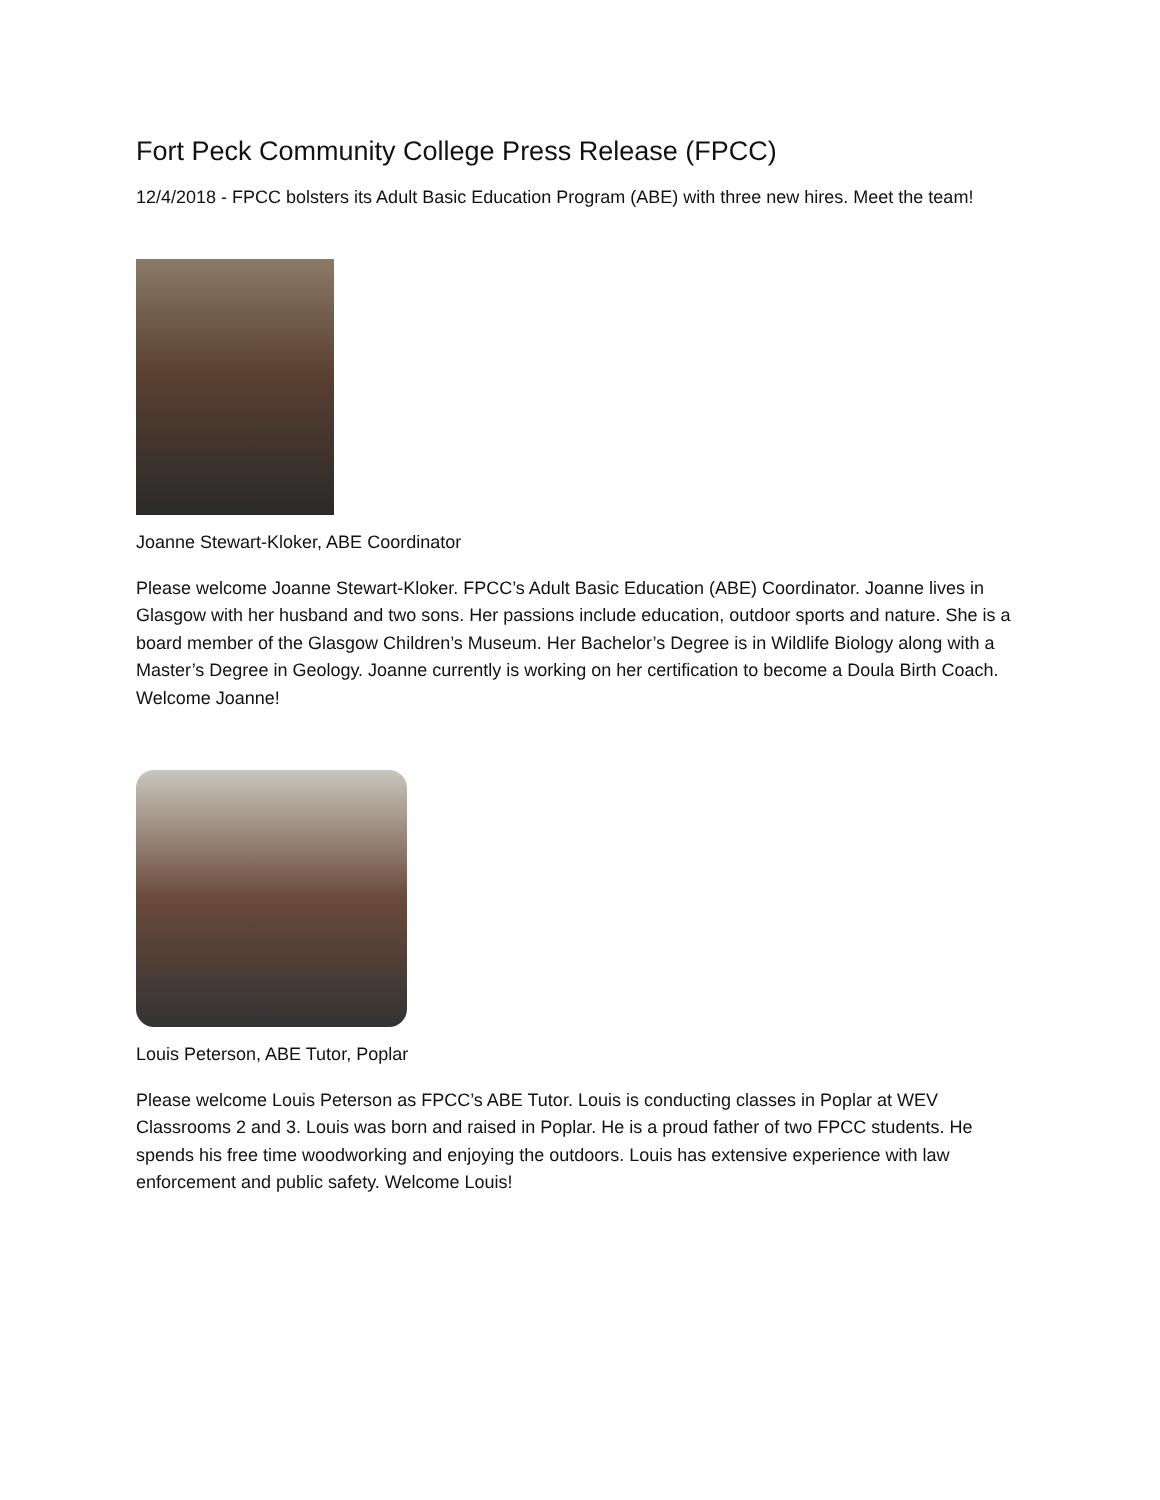Fort Peck Community College Press Release (FPCC)
12/4/2018 - FPCC bolsters its Adult Basic Education Program (ABE) with three new hires. Meet the team!
Joanne Stewart-Kloker, ABE Coordinator
Please welcome Joanne Stewart-Kloker. FPCC’s Adult Basic Education (ABE) Coordinator. Joanne lives in Glasgow with her husband and two sons. Her passions include education, outdoor sports and nature. She is a board member of the Glasgow Children’s Museum. Her Bachelor’s Degree is in Wildlife Biology along with a Master’s Degree in Geology. Joanne currently is working on her certification to become a Doula Birth Coach. Welcome Joanne!
Louis Peterson, ABE Tutor, Poplar
Please welcome Louis Peterson as FPCC’s ABE Tutor. Louis is conducting classes in Poplar at WEV Classrooms 2 and 3. Louis was born and raised in Poplar. He is a proud father of two FPCC students. He spends his free time woodworking and enjoying the outdoors. Louis has extensive experience with law enforcement and public safety. Welcome Louis!